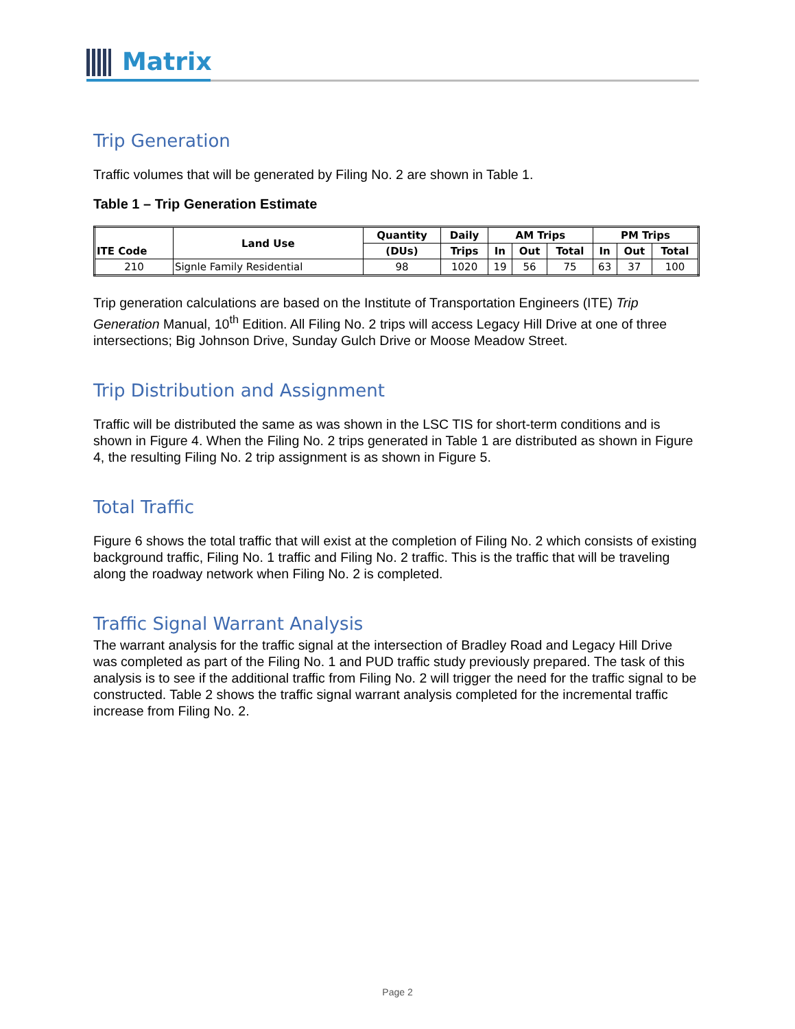Matrix
Trip Generation
Traffic volumes that will be generated by Filing No. 2 are shown in Table 1.
Table 1 – Trip Generation Estimate
| ITE Code | Land Use | Quantity | Daily | AM Trips | | | PM Trips | | |
| --- | --- | --- | --- | --- | --- | --- | --- | --- | --- |
| | | (DUs) | Trips | In | Out | Total | In | Out | Total |
| 210 | Signle Family Residential | 98 | 1020 | 19 | 56 | 75 | 63 | 37 | 100 |
Trip generation calculations are based on the Institute of Transportation Engineers (ITE) Trip Generation Manual, 10<sup>th</sup> Edition. All Filing No. 2 trips will access Legacy Hill Drive at one of three intersections; Big Johnson Drive, Sunday Gulch Drive or Moose Meadow Street.
Trip Distribution and Assignment
Traffic will be distributed the same as was shown in the LSC TIS for short-term conditions and is shown in Figure 4. When the Filing No. 2 trips generated in Table 1 are distributed as shown in Figure 4, the resulting Filing No. 2 trip assignment is as shown in Figure 5.
Total Traffic
Figure 6 shows the total traffic that will exist at the completion of Filing No. 2 which consists of existing background traffic, Filing No. 1 traffic and Filing No. 2 traffic. This is the traffic that will be traveling along the roadway network when Filing No. 2 is completed.
Traffic Signal Warrant Analysis
The warrant analysis for the traffic signal at the intersection of Bradley Road and Legacy Hill Drive was completed as part of the Filing No. 1 and PUD traffic study previously prepared. The task of this analysis is to see if the additional traffic from Filing No. 2 will trigger the need for the traffic signal to be constructed. Table 2 shows the traffic signal warrant analysis completed for the incremental traffic increase from Filing No. 2.
Page 2